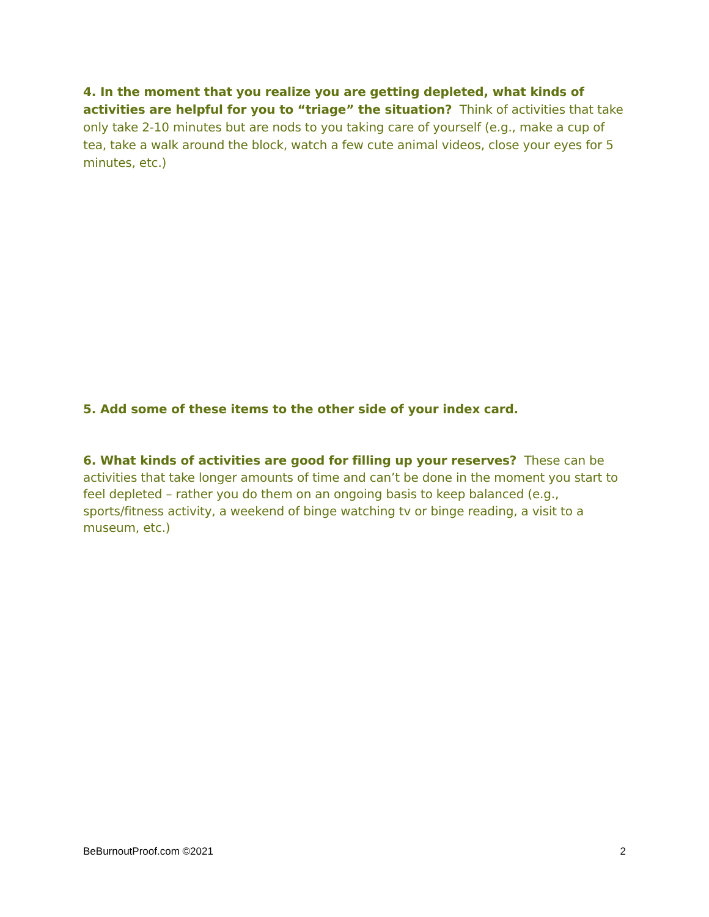4. In the moment that you realize you are getting depleted, what kinds of activities are helpful for you to “triage” the situation? Think of activities that take only take 2-10 minutes but are nods to you taking care of yourself (e.g., make a cup of tea, take a walk around the block, watch a few cute animal videos, close your eyes for 5 minutes, etc.)
5. Add some of these items to the other side of your index card.
6. What kinds of activities are good for filling up your reserves? These can be activities that take longer amounts of time and can’t be done in the moment you start to feel depleted – rather you do them on an ongoing basis to keep balanced (e.g., sports/fitness activity, a weekend of binge watching tv or binge reading, a visit to a museum, etc.)
BeBurnoutProof.com ©2021 2